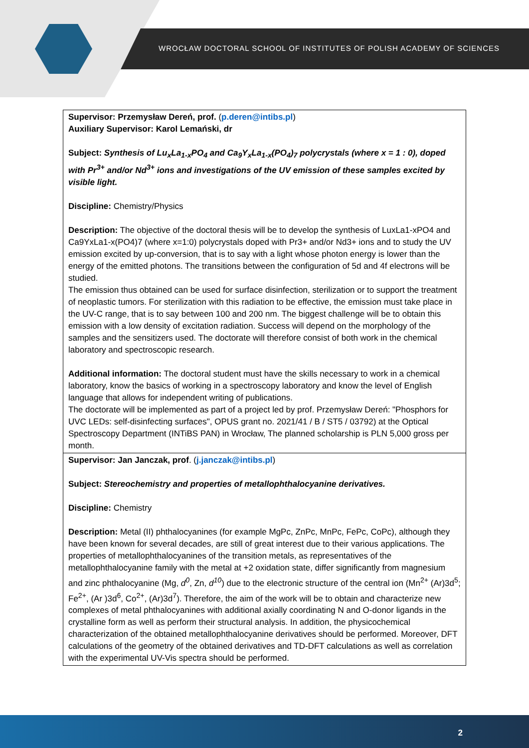WROCŁAW DOCTORAL SCHOOL OF INSTITUTES OF POLISH ACADEMY OF SCIENCES
| Supervisor: Przemysław Dereń, prof. ( p.deren@intibs.pl ) Auxiliary Supervisor: Karol Lemański, dr Subject: Synthesis of Lu<sub>x</sub>La<sub>1-x</sub>PO<sub>4</sub> and Ca<sub>9</sub>Y<sub>x</sub>La<sub>1-x</sub>(PO<sub>4</sub>)<sub>7</sub> polycrystals (where x = 1 : 0), doped with Pr<sup>3+</sup> and/or Nd<sup>3+</sup> ions and investigations of the UV emission of these samples excited by visible light. Discipline: Chemistry/Physics Description: The objective of the doctoral thesis will be to develop the synthesis of LuxLa1-xPO4 and Ca9YxLa1-x(PO4)7 (where x=1:0) polycrystals doped with Pr3+ and/or Nd3+ ions and to study the UV emission excited by up-conversion, that is to say with a light whose photon energy is lower than the energy of the emitted photons. The transitions between the configuration of 5d and 4f electrons will be studied. The emission thus obtained can be used for surface disinfection, sterilization or to support the treatment of neoplastic tumors. For sterilization with this radiation to be effective, the emission must take place in the UV-C range, that is to say between 100 and 200 nm. The biggest challenge will be to obtain this emission with a low density of excitation radiation. Success will depend on the morphology of the samples and the sensitizers used. The doctorate will therefore consist of both work in the chemical laboratory and spectroscopic research. Additional information: The doctoral student must have the skills necessary to work in a chemical laboratory, know the basics of working in a spectroscopy laboratory and know the level of English language that allows for independent writing of publications. The doctorate will be implemented as part of a project led by prof. Przemysław Dereń: "Phosphors for UVC LEDs: self-disinfecting surfaces", OPUS grant no. 2021/41 / B / ST5 / 03792) at the Optical Spectroscopy Department (INTiBS PAN) in Wrocław, The planned scholarship is PLN 5,000 gross per month. |
| Supervisor: Jan Janczak, prof . ( j.janczak@intibs.pl ) Subject: Stereochemistry and properties of metallophthalocyanine derivatives. Discipline: Chemistry Description: Metal (II) phthalocyanines (for example MgPc, ZnPc, MnPc, FePc, CoPc), although they have been known for several decades, are still of great interest due to their various applications. The properties of metallophthalocyanines of the transition metals, as representatives of the metallophthalocyanine family with the metal at +2 oxidation state, differ significantly from magnesium and zinc phthalocyanine (Mg, d<sup>0</sup> , Zn, d<sup>10</sup> ) due to the electronic structure of the central ion (Mn<sup>2+</sup> (Ar)3d<sup>5</sup>; Fe<sup>2+</sup>, (Ar )3d<sup>6</sup>, Co<sup>2+</sup>, (Ar)3d<sup>7</sup>). Therefore, the aim of the work will be to obtain and characterize new complexes of metal phthalocyanines with additional axially coordinating N and O-donor ligands in the crystalline form as well as perform their structural analysis. In addition, the physicochemical characterization of the obtained metallophthalocyanine derivatives should be performed. Moreover, DFT calculations of the geometry of the obtained derivatives and TD-DFT calculations as well as correlation with the experimental UV-Vis spectra should be performed. |
2